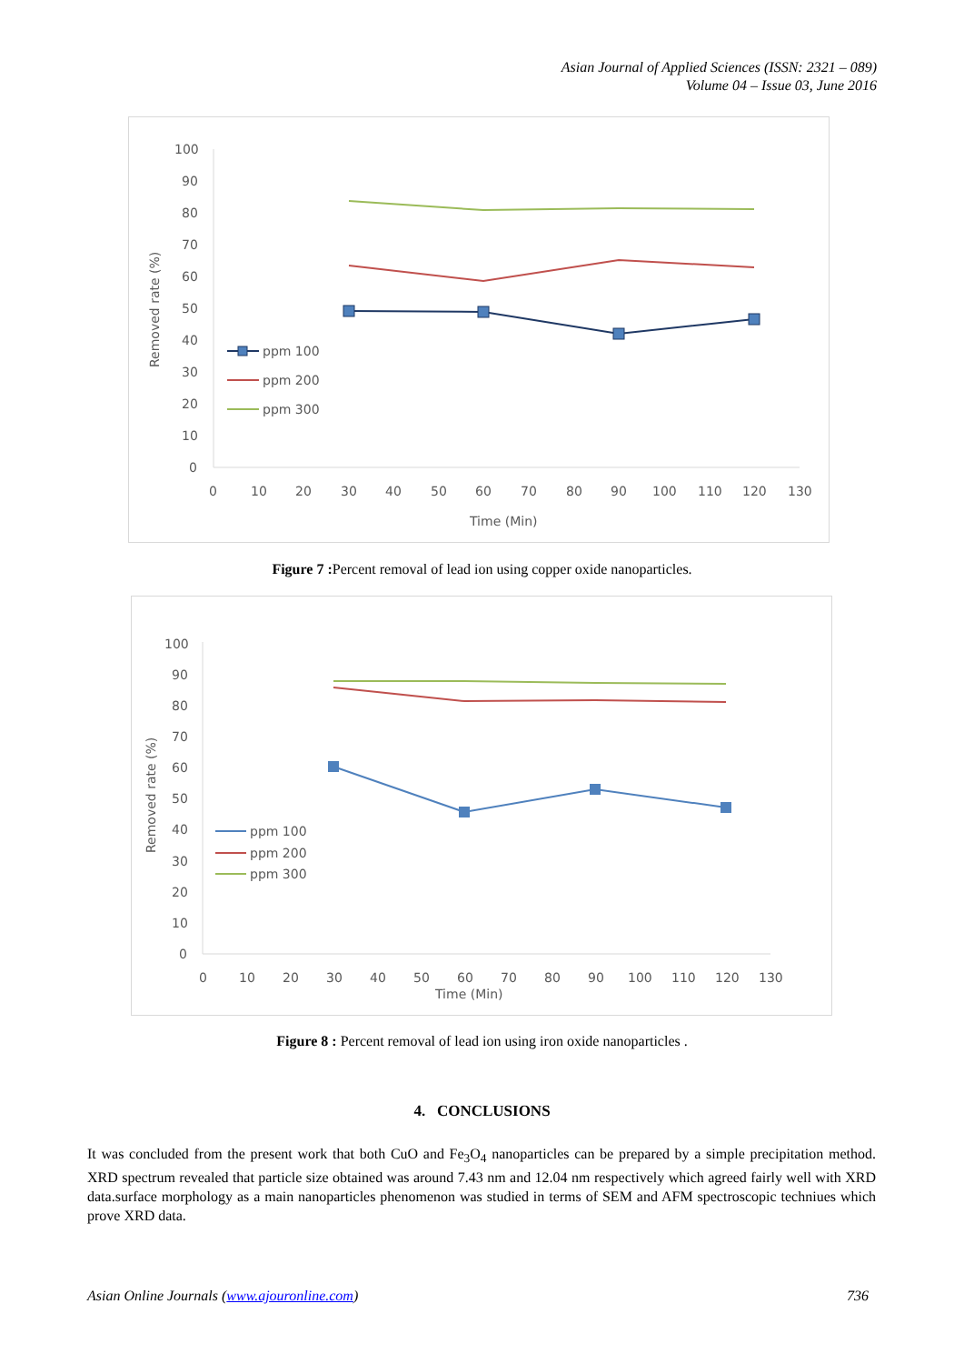Asian Journal of Applied Sciences (ISSN: 2321 – 089)
Volume 04 – Issue 03, June 2016
100
90
80
70
60
50
40
30
20
10
0
0
10
20
30
40
50
60
70
80
90
100
110
120
130
Time (Min)
Removed rate (%)
ppm 100
ppm 200
ppm 300
Figure 7 : Percent removal of lead ion using copper oxide nanoparticles.
100
90
80
70
60
50
40
30
20
10
0
0
10
20
30
40
50
60
70
80
90
100
110
120
130
Time (Min)
Removed rate (%)
ppm 100
ppm 200
ppm 300
Figure 8 : Percent removal of lead ion using iron oxide nanoparticles .
4. CONCLUSIONS
It was concluded from the present work that both CuO and Fe<sub>3</sub>O<sub>4</sub> nanoparticles can be prepared by a simple precipitation method. XRD spectrum revealed that particle size obtained was around 7.43 nm and 12.04 nm respectively which agreed fairly well with XRD data.surface morphology as a main nanoparticles phenomenon was studied in terms of SEM and AFM spectroscopic techniues which prove XRD data.
Asian Online Journals (www.ajouronline.com) 736